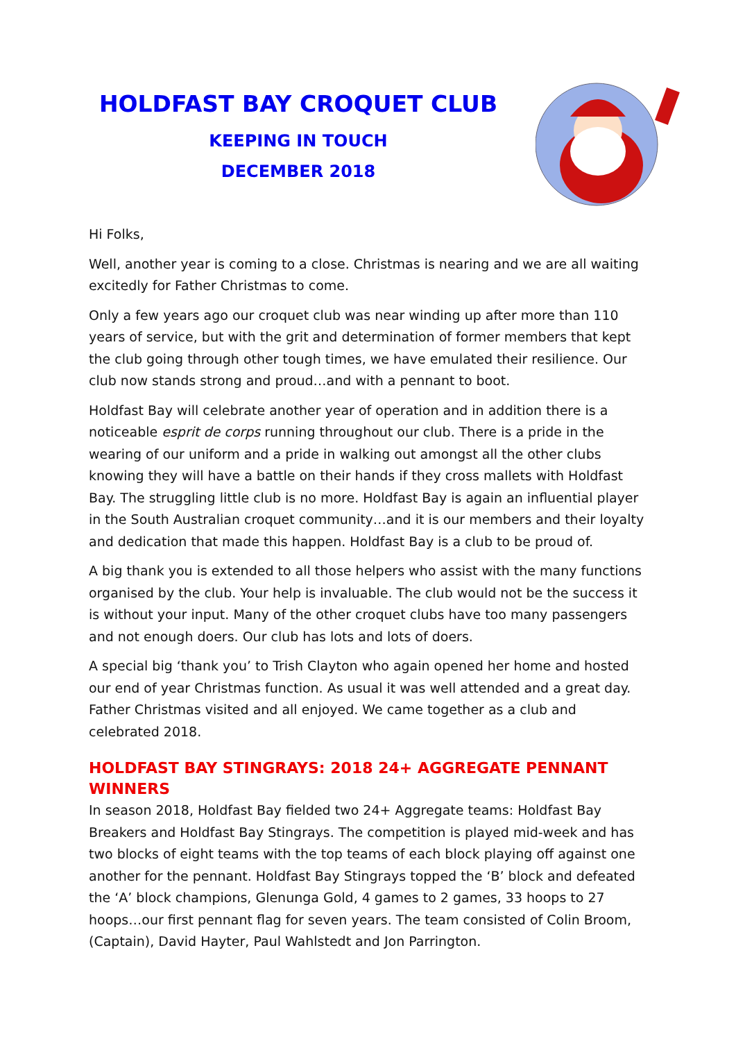HOLDFAST BAY CROQUET CLUB
KEEPING IN TOUCH
DECEMBER 2018
Hi Folks,
Well, another year is coming to a close. Christmas is nearing and we are all waiting excitedly for Father Christmas to come.
Only a few years ago our croquet club was near winding up after more than 110 years of service, but with the grit and determination of former members that kept the club going through other tough times, we have emulated their resilience. Our club now stands strong and proud…and with a pennant to boot.
Holdfast Bay will celebrate another year of operation and in addition there is a noticeable esprit de corps running throughout our club. There is a pride in the wearing of our uniform and a pride in walking out amongst all the other clubs knowing they will have a battle on their hands if they cross mallets with Holdfast Bay. The struggling little club is no more. Holdfast Bay is again an influential player in the South Australian croquet community…and it is our members and their loyalty and dedication that made this happen. Holdfast Bay is a club to be proud of.
A big thank you is extended to all those helpers who assist with the many functions organised by the club. Your help is invaluable. The club would not be the success it is without your input. Many of the other croquet clubs have too many passengers and not enough doers. Our club has lots and lots of doers.
A special big ‘thank you’ to Trish Clayton who again opened her home and hosted our end of year Christmas function. As usual it was well attended and a great day. Father Christmas visited and all enjoyed. We came together as a club and celebrated 2018.
HOLDFAST BAY STINGRAYS: 2018 24+ AGGREGATE PENNANT WINNERS
In season 2018, Holdfast Bay fielded two 24+ Aggregate teams: Holdfast Bay Breakers and Holdfast Bay Stingrays. The competition is played mid-week and has two blocks of eight teams with the top teams of each block playing off against one another for the pennant. Holdfast Bay Stingrays topped the ‘B’ block and defeated the ‘A’ block champions, Glenunga Gold, 4 games to 2 games, 33 hoops to 27 hoops…our first pennant flag for seven years. The team consisted of Colin Broom, (Captain), David Hayter, Paul Wahlstedt and Jon Parrington.